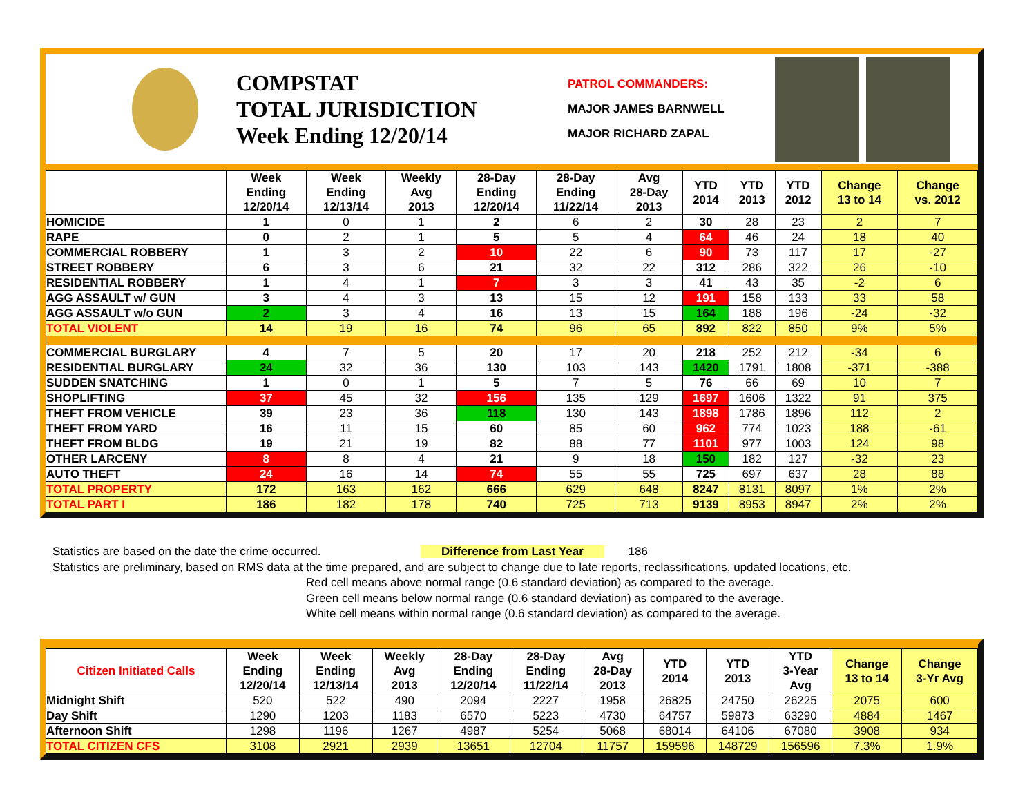COMPSTAT
TOTAL JURISDICTION
Week Ending 12/20/14
PATROL COMMANDERS:
MAJOR JAMES BARNWELL
MAJOR RICHARD ZAPAL
| | Week Ending 12/20/14 | Week Ending 12/13/14 | Weekly Avg 2013 | 28-Day Ending 12/20/14 | 28-Day Ending 11/22/14 | Avg 28-Day 2013 | YTD 2014 | YTD 2013 | YTD 2012 | Change 13 to 14 | Change vs. 2012 |
| --- | --- | --- | --- | --- | --- | --- | --- | --- | --- | --- | --- |
| HOMICIDE | 1 | 0 | 1 | 2 | 6 | 2 | 30 | 28 | 23 | 2 | 7 |
| RAPE | 0 | 2 | 1 | 5 | 5 | 4 | 64 | 46 | 24 | 18 | 40 |
| COMMERCIAL ROBBERY | 1 | 3 | 2 | 10 | 22 | 6 | 90 | 73 | 117 | 17 | -27 |
| STREET ROBBERY | 6 | 3 | 6 | 21 | 32 | 22 | 312 | 286 | 322 | 26 | -10 |
| RESIDENTIAL ROBBERY | 1 | 4 | 1 | 7 | 3 | 3 | 41 | 43 | 35 | -2 | 6 |
| AGG ASSAULT w/ GUN | 3 | 4 | 3 | 13 | 15 | 12 | 191 | 158 | 133 | 33 | 58 |
| AGG ASSAULT w/o GUN | 2 | 3 | 4 | 16 | 13 | 15 | 164 | 188 | 196 | -24 | -32 |
| TOTAL VIOLENT | 14 | 19 | 16 | 74 | 96 | 65 | 892 | 822 | 850 | 9% | 5% |
| COMMERCIAL BURGLARY | 4 | 7 | 5 | 20 | 17 | 20 | 218 | 252 | 212 | -34 | 6 |
| RESIDENTIAL BURGLARY | 24 | 32 | 36 | 130 | 103 | 143 | 1420 | 1791 | 1808 | -371 | -388 |
| SUDDEN SNATCHING | 1 | 0 | 1 | 5 | 7 | 5 | 76 | 66 | 69 | 10 | 7 |
| SHOPLIFTING | 37 | 45 | 32 | 156 | 135 | 129 | 1697 | 1606 | 1322 | 91 | 375 |
| THEFT FROM VEHICLE | 39 | 23 | 36 | 118 | 130 | 143 | 1898 | 1786 | 1896 | 112 | 2 |
| THEFT FROM YARD | 16 | 11 | 15 | 60 | 85 | 60 | 962 | 774 | 1023 | 188 | -61 |
| THEFT FROM BLDG | 19 | 21 | 19 | 82 | 88 | 77 | 1101 | 977 | 1003 | 124 | 98 |
| OTHER LARCENY | 8 | 8 | 4 | 21 | 9 | 18 | 150 | 182 | 127 | -32 | 23 |
| AUTO THEFT | 24 | 16 | 14 | 74 | 55 | 55 | 725 | 697 | 637 | 28 | 88 |
| TOTAL PROPERTY | 172 | 163 | 162 | 666 | 629 | 648 | 8247 | 8131 | 8097 | 1% | 2% |
| TOTAL PART I | 186 | 182 | 178 | 740 | 725 | 713 | 9139 | 8953 | 8947 | 2% | 2% |
Statistics are based on the date the crime occurred. Difference from Last Year 186
Statistics are preliminary, based on RMS data at the time prepared, and are subject to change due to late reports, reclassifications, updated locations, etc.
Red cell means above normal range (0.6 standard deviation) as compared to the average.
Green cell means below normal range (0.6 standard deviation) as compared to the average.
White cell means within normal range (0.6 standard deviation) as compared to the average.
| Citizen Initiated Calls | Week Ending 12/20/14 | Week Ending 12/13/14 | Weekly Avg 2013 | 28-Day Ending 12/20/14 | 28-Day Ending 11/22/14 | Avg 28-Day 2013 | YTD 2014 | YTD 2013 | YTD 3-Year Avg | Change 13 to 14 | Change 3-Yr Avg |
| --- | --- | --- | --- | --- | --- | --- | --- | --- | --- | --- | --- |
| Midnight Shift | 520 | 522 | 490 | 2094 | 2227 | 1958 | 26825 | 24750 | 26225 | 2075 | 600 |
| Day Shift | 1290 | 1203 | 1183 | 6570 | 5223 | 4730 | 64757 | 59873 | 63290 | 4884 | 1467 |
| Afternoon Shift | 1298 | 1196 | 1267 | 4987 | 5254 | 5068 | 68014 | 64106 | 67080 | 3908 | 934 |
| TOTAL CITIZEN CFS | 3108 | 2921 | 2939 | 13651 | 12704 | 11757 | 159596 | 148729 | 156596 | 7.3% | 1.9% |